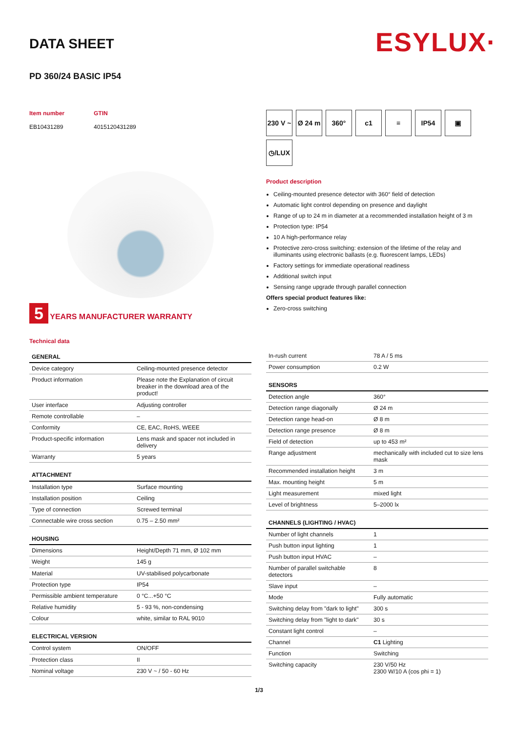DATA SHEET
ESYLUX·
PD 360/24 BASIC IP54
Item number
EB10431289
GTIN
4015120431289
5 YEARS MANUFACTURER WARRANTY
Technical data
230 V ~
Ø 24 m
360°
c1
≡
IP54
▣
◷/LUX
Product description
Ceiling-mounted presence detector with 360° field of detection
Automatic light control depending on presence and daylight
Range of up to 24 m in diameter at a recommended installation height of 3 m
Protection type: IP54
10 A high-performance relay
Protective zero-cross switching: extension of the lifetime of the relay and illuminants using electronic ballasts (e.g. fluorescent lamps, LEDs)
Factory settings for immediate operational readiness
Additional switch input
Sensing range upgrade through parallel connection
Offers special product features like:
Zero-cross switching
| GENERAL | |
| --- | --- |
| Device category | Ceiling-mounted presence detector |
| Product information | Please note the Explanation of circuit breaker in the download area of the product! |
| User interface | Adjusting controller |
| Remote controllable | – |
| Conformity | CE, EAC, RoHS, WEEE |
| Product-specific information | Lens mask and spacer not included in delivery |
| Warranty | 5 years |
| ATTACHMENT | |
| Installation type | Surface mounting |
| Installation position | Ceiling |
| Type of connection | Screwed terminal |
| Connectable wire cross section | 0.75 – 2.50 mm² |
| HOUSING | |
| Dimensions | Height/Depth 71 mm, Ø 102 mm |
| Weight | 145 g |
| Material | UV-stabilised polycarbonate |
| Protection type | IP54 |
| Permissible ambient temperature | 0 °C...+50 °C |
| Relative humidity | 5 - 93 %, non-condensing |
| Colour | white, similar to RAL 9010 |
| ELECTRICAL VERSION | |
| Control system | ON/OFF |
| Protection class | II |
| Nominal voltage | 230 V ~ / 50 - 60 Hz |
| In-rush current | 78 A / 5 ms |
| Power consumption | 0.2 W |
| SENSORS | |
| Detection angle | 360° |
| Detection range diagonally | Ø 24 m |
| Detection range head-on | Ø 8 m |
| Detection range presence | Ø 8 m |
| Field of detection | up to 453 m² |
| Range adjustment | mechanically with included cut to size lens mask |
| Recommended installation height | 3 m |
| Max. mounting height | 5 m |
| Light measurement | mixed light |
| Level of brightness | 5–2000 lx |
| CHANNELS (LIGHTING / HVAC) | |
| Number of light channels | 1 |
| Push button input lighting | 1 |
| Push button input HVAC | – |
| Number of parallel switchable detectors | 8 |
| Slave input | – |
| Mode | Fully automatic |
| Switching delay from "dark to light" | 300 s |
| Switching delay from "light to dark" | 30 s |
| Constant light control | – |
| Channel | C1 Lighting |
| Function | Switching |
| Switching capacity | 230 V/50 Hz 2300 W/10 A (cos phi = 1) |
1/3